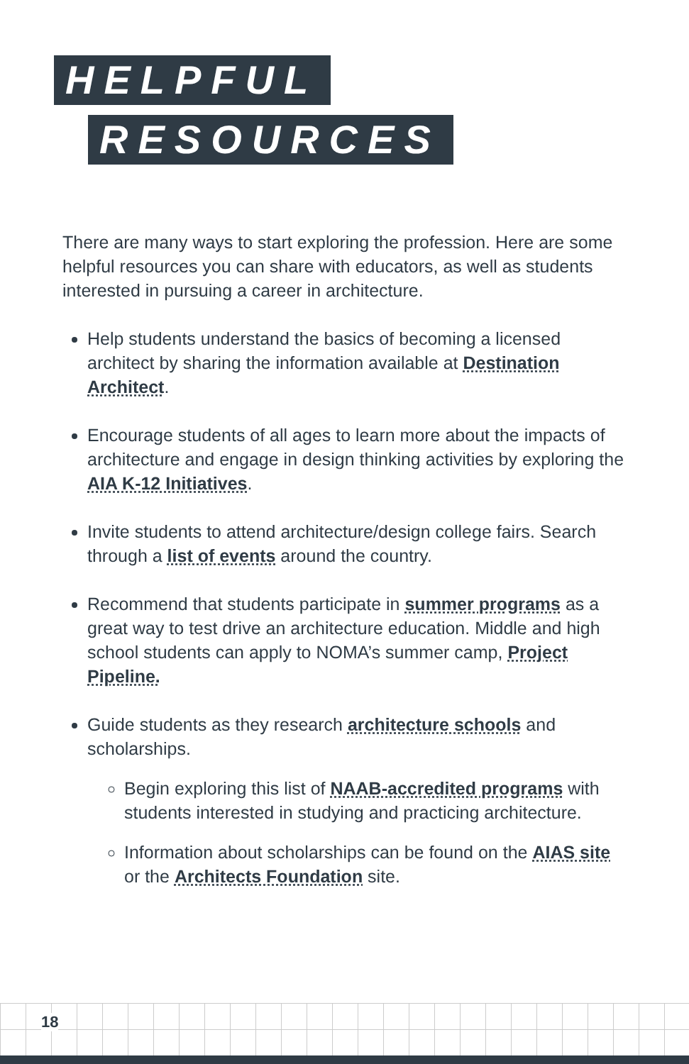HELPFUL
RESOURCES
There are many ways to start exploring the profession. Here are some helpful resources you can share with educators, as well as students interested in pursuing a career in architecture.
Help students understand the basics of becoming a licensed architect by sharing the information available at Destination Architect.
Encourage students of all ages to learn more about the impacts of architecture and engage in design thinking activities by exploring the AIA K-12 Initiatives.
Invite students to attend architecture/design college fairs. Search through a list of events around the country.
Recommend that students participate in summer programs as a great way to test drive an architecture education. Middle and high school students can apply to NOMA’s summer camp, Project Pipeline.
Guide students as they research architecture schools and scholarships.
Begin exploring this list of NAAB-accredited programs with students interested in studying and practicing architecture.
Information about scholarships can be found on the AIAS site or the Architects Foundation site.
18